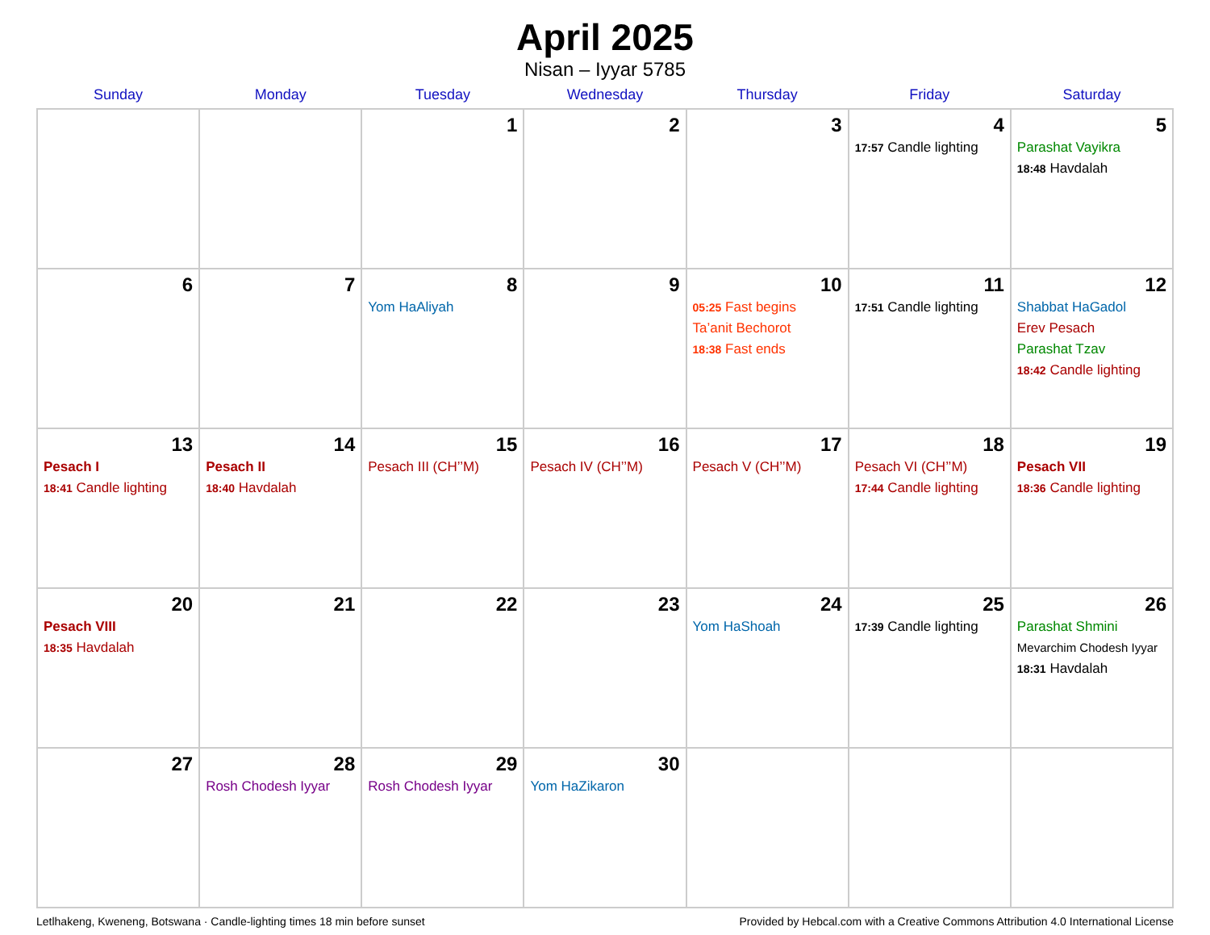April 2025
Nisan – Iyyar 5785
| Sunday | Monday | Tuesday | Wednesday | Thursday | Friday | Saturday |
| --- | --- | --- | --- | --- | --- | --- |
| | | 1 | 2 | 3 | 4 17:57 Candle lighting | 5 Parashat Vayikra 18:48 Havdalah |
| 6 | 7 | 8 Yom HaAliyah | 9 | 10 05:25 Fast begins Ta’anit Bechorot 18:38 Fast ends | 11 17:51 Candle lighting | 12 Shabbat HaGadol Erev Pesach Parashat Tzav 18:42 Candle lighting |
| 13 Pesach I 18:41 Candle lighting | 14 Pesach II 18:40 Havdalah | 15 Pesach III (CH’’M) | 16 Pesach IV (CH’’M) | 17 Pesach V (CH’’M) | 18 Pesach VI (CH’’M) 17:44 Candle lighting | 19 Pesach VII 18:36 Candle lighting |
| 20 Pesach VIII 18:35 Havdalah | 21 | 22 | 23 | 24 Yom HaShoah | 25 17:39 Candle lighting | 26 Parashat Shmini Mevarchim Chodesh Iyyar 18:31 Havdalah |
| 27 | 28 Rosh Chodesh Iyyar | 29 Rosh Chodesh Iyyar | 30 Yom HaZikaron | | | |
Letlhakeng, Kweneng, Botswana · Candle-lighting times 18 min before sunset Provided by Hebcal.com with a Creative Commons Attribution 4.0 International License